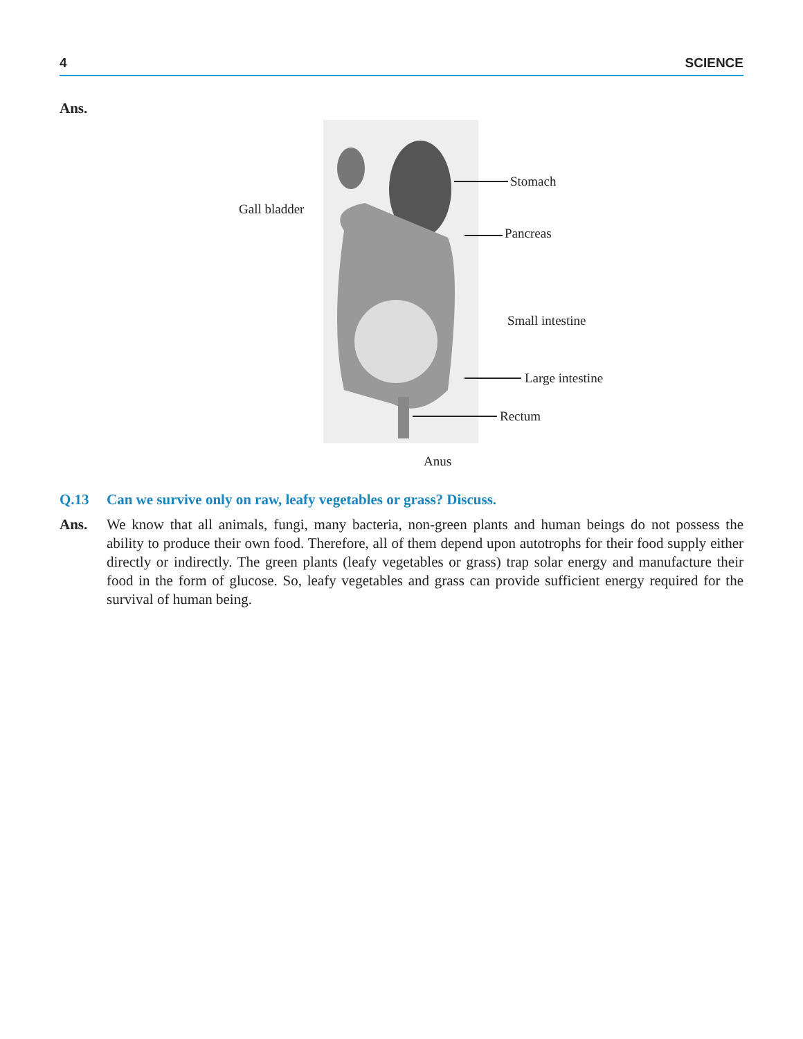4 SCIENCE
Ans.
Stomach
Gall bladder
Pancreas
Small intestine
Large intestine
Rectum
Anus
Q.13 Can we survive only on raw, leafy vegetables or grass? Discuss.
Ans. We know that all animals, fungi, many bacteria, non-green plants and human beings do not possess the ability to produce their own food. Therefore, all of them depend upon autotrophs for their food supply either directly or indirectly. The green plants (leafy vegetables or grass) trap solar energy and manufacture their food in the form of glucose. So, leafy vegetables and grass can provide sufficient energy required for the survival of human being.